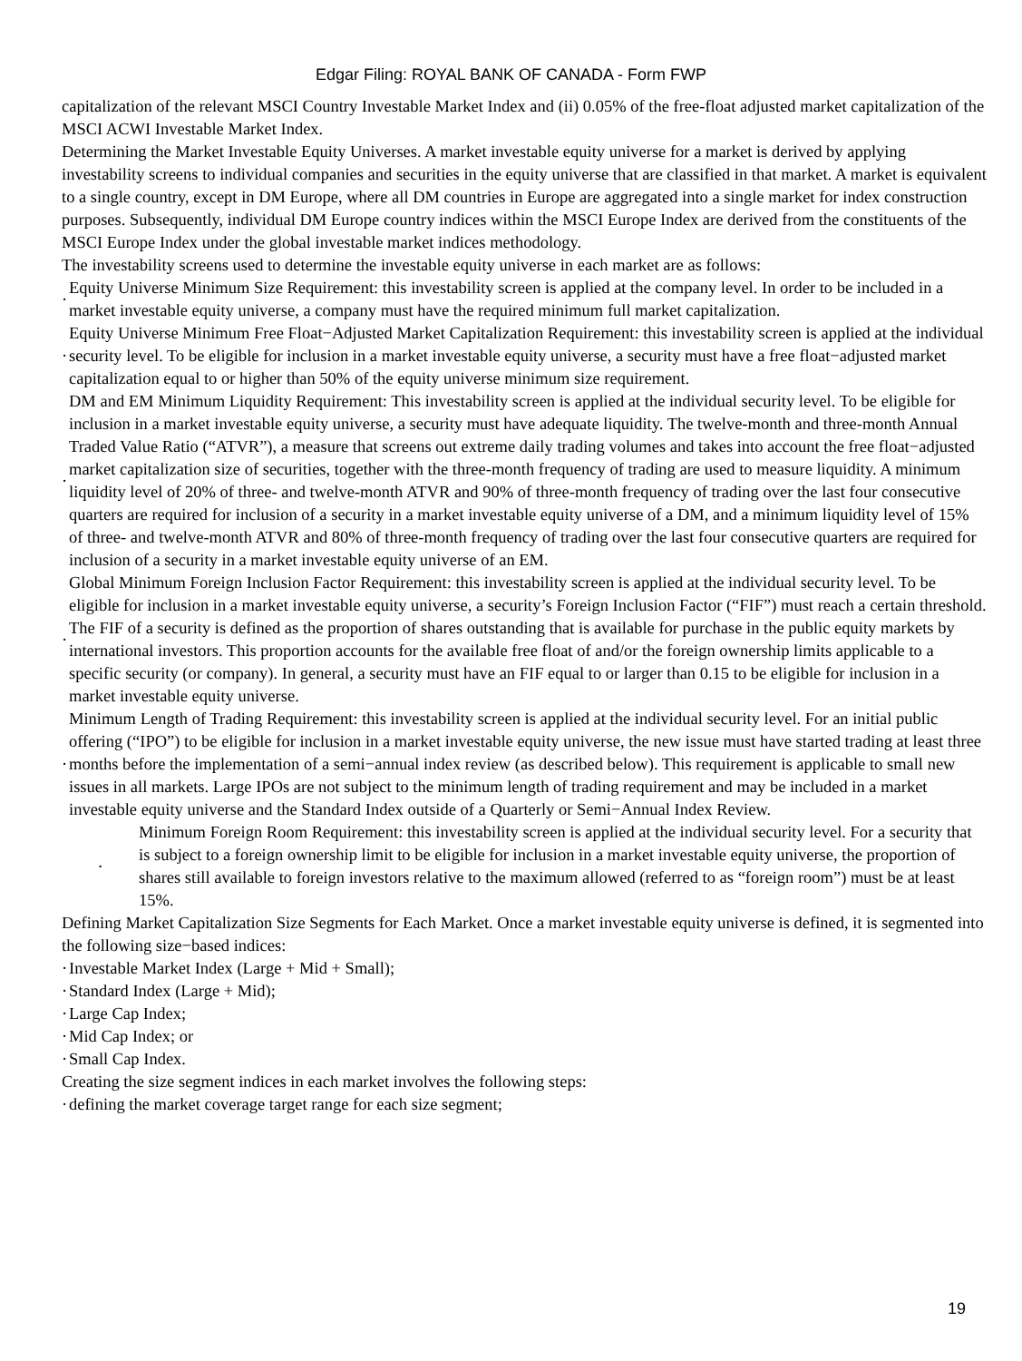Edgar Filing: ROYAL BANK OF CANADA - Form FWP
capitalization of the relevant MSCI Country Investable Market Index and (ii) 0.05% of the free-float adjusted market capitalization of the MSCI ACWI Investable Market Index.
Determining the Market Investable Equity Universes. A market investable equity universe for a market is derived by applying investability screens to individual companies and securities in the equity universe that are classified in that market. A market is equivalent to a single country, except in DM Europe, where all DM countries in Europe are aggregated into a single market for index construction purposes. Subsequently, individual DM Europe country indices within the MSCI Europe Index are derived from the constituents of the MSCI Europe Index under the global investable market indices methodology.
The investability screens used to determine the investable equity universe in each market are as follows:
· Equity Universe Minimum Size Requirement: this investability screen is applied at the company level. In order to be included in a market investable equity universe, a company must have the required minimum full market capitalization.
· Equity Universe Minimum Free Float−Adjusted Market Capitalization Requirement: this investability screen is applied at the individual security level. To be eligible for inclusion in a market investable equity universe, a security must have a free float−adjusted market capitalization equal to or higher than 50% of the equity universe minimum size requirement.
· DM and EM Minimum Liquidity Requirement: This investability screen is applied at the individual security level. To be eligible for inclusion in a market investable equity universe, a security must have adequate liquidity. The twelve-month and three-month Annual Traded Value Ratio (“ATVR”), a measure that screens out extreme daily trading volumes and takes into account the free float−adjusted market capitalization size of securities, together with the three-month frequency of trading are used to measure liquidity. A minimum liquidity level of 20% of three- and twelve-month ATVR and 90% of three-month frequency of trading over the last four consecutive quarters are required for inclusion of a security in a market investable equity universe of a DM, and a minimum liquidity level of 15% of three- and twelve-month ATVR and 80% of three-month frequency of trading over the last four consecutive quarters are required for inclusion of a security in a market investable equity universe of an EM.
· Global Minimum Foreign Inclusion Factor Requirement: this investability screen is applied at the individual security level. To be eligible for inclusion in a market investable equity universe, a security’s Foreign Inclusion Factor (“FIF”) must reach a certain threshold. The FIF of a security is defined as the proportion of shares outstanding that is available for purchase in the public equity markets by international investors. This proportion accounts for the available free float of and/or the foreign ownership limits applicable to a specific security (or company). In general, a security must have an FIF equal to or larger than 0.15 to be eligible for inclusion in a market investable equity universe.
· Minimum Length of Trading Requirement: this investability screen is applied at the individual security level. For an initial public offering (“IPO”) to be eligible for inclusion in a market investable equity universe, the new issue must have started trading at least three months before the implementation of a semi−annual index review (as described below). This requirement is applicable to small new issues in all markets. Large IPOs are not subject to the minimum length of trading requirement and may be included in a market investable equity universe and the Standard Index outside of a Quarterly or Semi−Annual Index Review.
· Minimum Foreign Room Requirement: this investability screen is applied at the individual security level. For a security that is subject to a foreign ownership limit to be eligible for inclusion in a market investable equity universe, the proportion of shares still available to foreign investors relative to the maximum allowed (referred to as “foreign room”) must be at least 15%.
Defining Market Capitalization Size Segments for Each Market. Once a market investable equity universe is defined, it is segmented into the following size−based indices:
· Investable Market Index (Large + Mid + Small);
· Standard Index (Large + Mid);
· Large Cap Index;
· Mid Cap Index; or
· Small Cap Index.
Creating the size segment indices in each market involves the following steps:
· defining the market coverage target range for each size segment;
19